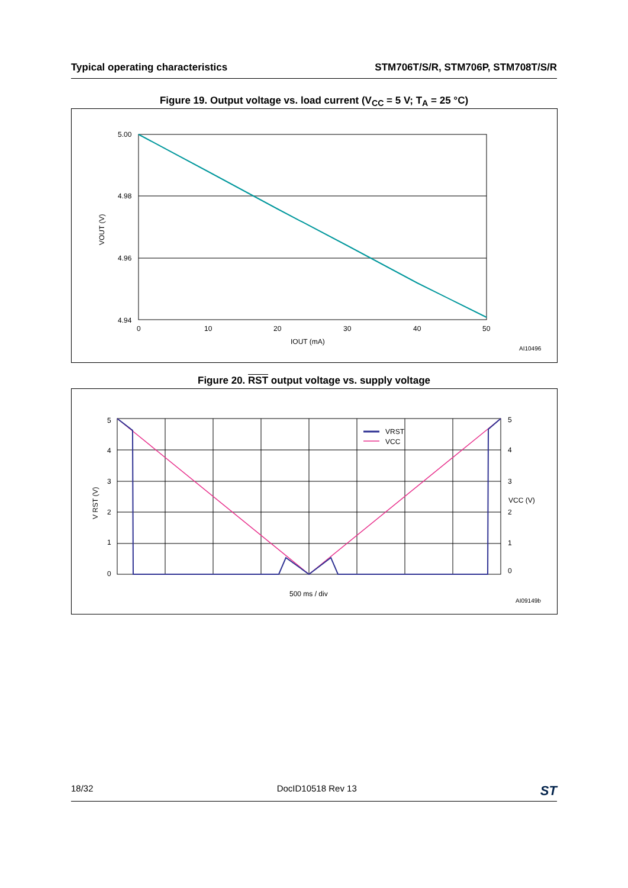Typical operating characteristics STM706T/S/R, STM706P, STM708T/S/R
Figure 19. Output voltage vs. load current (V<sub>CC</sub> = 5 V; T<sub>A</sub> = 25 °C)
5.00
4.98
4.96
4.94
0
10
20
30
40
50
IOUT (mA)
VOUT (V)
AI10496
Figure 20. RST output voltage vs. supply voltage
5
4
3
2
1
0
5
4
3
2
1
0
VCC (V)
V RST (V)
VRST
VCC
500 ms / div
AI09149b
18/32 DocID10518 Rev 13 ST